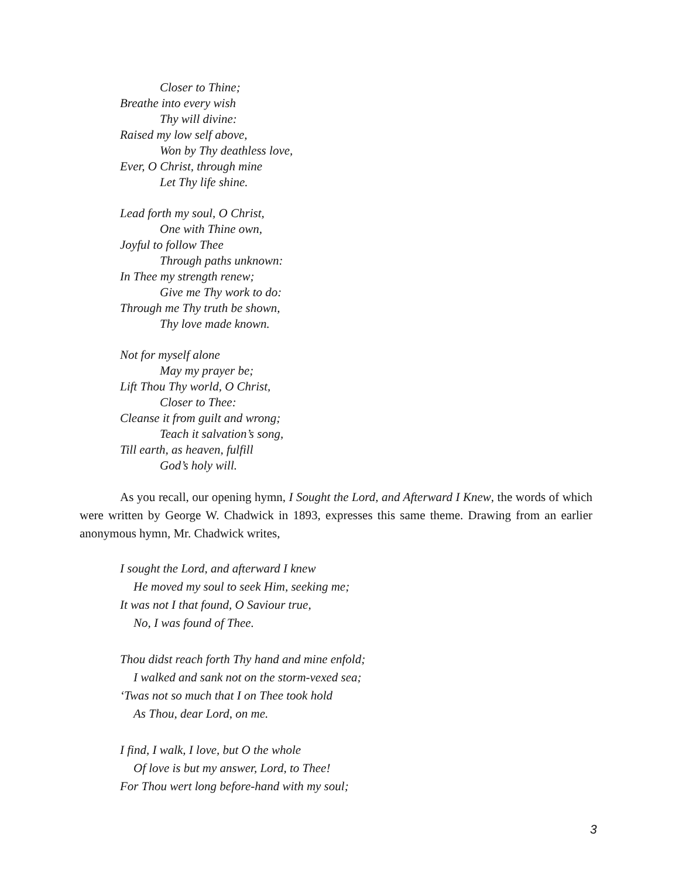Closer to Thine;
Breathe into every wish
Thy will divine:
Raised my low self above,
Won by Thy deathless love,
Ever, O Christ, through mine
Let Thy life shine.
Lead forth my soul, O Christ,
One with Thine own,
Joyful to follow Thee
Through paths unknown:
In Thee my strength renew;
Give me Thy work to do:
Through me Thy truth be shown,
Thy love made known.
Not for myself alone
May my prayer be;
Lift Thou Thy world, O Christ,
Closer to Thee:
Cleanse it from guilt and wrong;
Teach it salvation’s song,
Till earth, as heaven, fulfill
God’s holy will.
As you recall, our opening hymn, I Sought the Lord, and Afterward I Knew, the words of which were written by George W. Chadwick in 1893, expresses this same theme. Drawing from an earlier anonymous hymn, Mr. Chadwick writes,
I sought the Lord, and afterward I knew
He moved my soul to seek Him, seeking me;
It was not I that found, O Saviour true,
No, I was found of Thee.
Thou didst reach forth Thy hand and mine enfold;
I walked and sank not on the storm-vexed sea;
‘Twas not so much that I on Thee took hold
As Thou, dear Lord, on me.
I find, I walk, I love, but O the whole
Of love is but my answer, Lord, to Thee!
For Thou wert long before-hand with my soul;
3